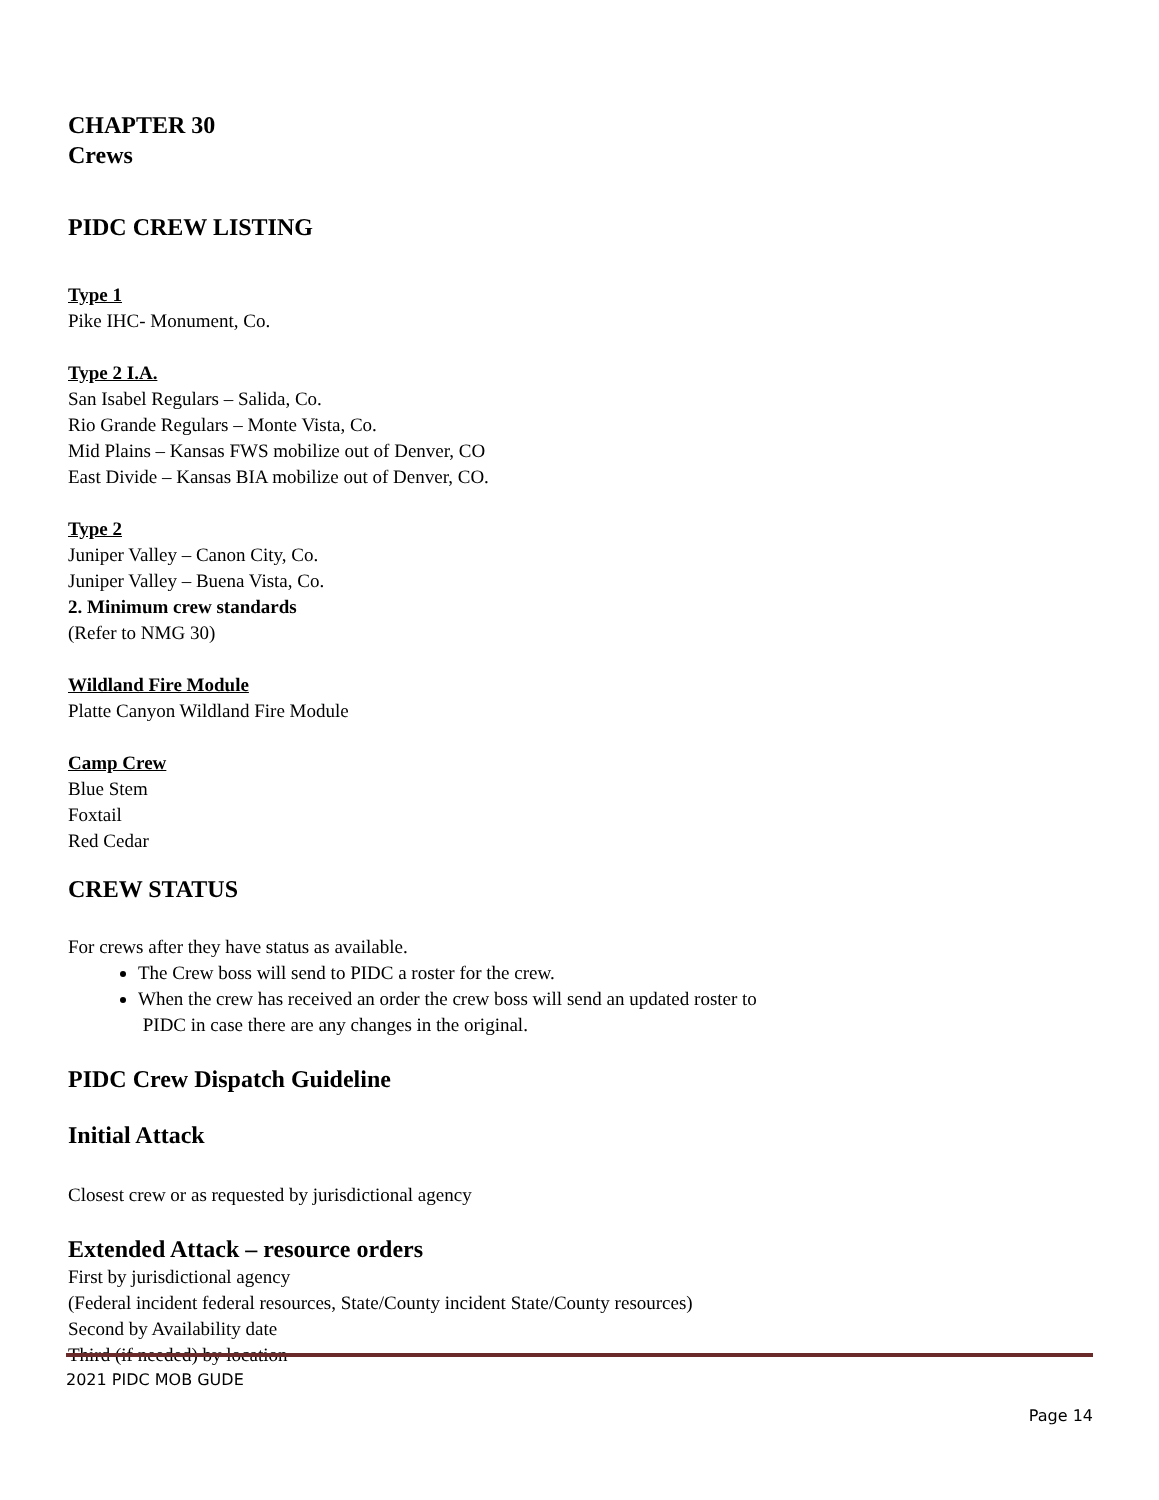CHAPTER 30
Crews
PIDC CREW LISTING
Type 1
Pike IHC- Monument, Co.
Type 2 I.A.
San Isabel Regulars – Salida, Co.
Rio Grande Regulars – Monte Vista, Co.
Mid Plains – Kansas FWS mobilize out of Denver, CO
East Divide – Kansas BIA mobilize out of Denver, CO.
Type 2
Juniper Valley – Canon City, Co.
Juniper Valley – Buena Vista, Co.
2. Minimum crew standards
(Refer to NMG 30)
Wildland Fire Module
Platte Canyon Wildland Fire Module
Camp Crew
Blue Stem
Foxtail
Red Cedar
CREW STATUS
For crews after they have status as available.
The Crew boss will send to PIDC a roster for the crew.
When the crew has received an order the crew boss will send an updated roster to
PIDC in case there are any changes in the original.
PIDC Crew Dispatch Guideline
Initial Attack
Closest crew or as requested by jurisdictional agency
Extended Attack – resource orders
First by jurisdictional agency
(Federal incident federal resources, State/County incident State/County resources)
Second by Availability date
Third (if needed) by location
2021 PIDC MOB GUDE
Page 14